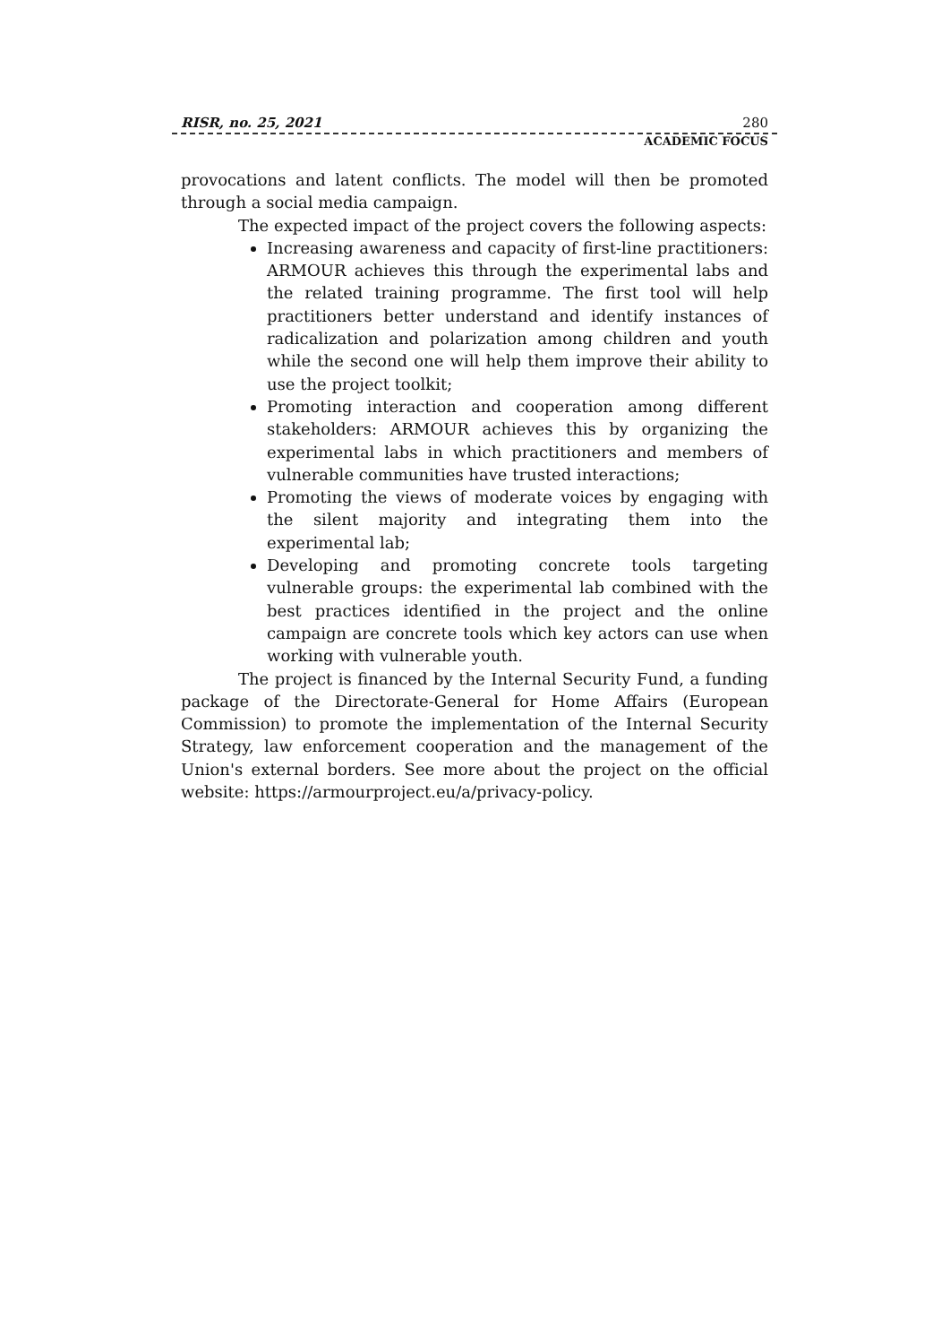RISR, no. 25, 2021 280
ACADEMIC FOCUS
provocations and latent conflicts. The model will then be promoted through a social media campaign.
The expected impact of the project covers the following aspects:
Increasing awareness and capacity of first-line practitioners: ARMOUR achieves this through the experimental labs and the related training programme. The first tool will help practitioners better understand and identify instances of radicalization and polarization among children and youth while the second one will help them improve their ability to use the project toolkit;
Promoting interaction and cooperation among different stakeholders: ARMOUR achieves this by organizing the experimental labs in which practitioners and members of vulnerable communities have trusted interactions;
Promoting the views of moderate voices by engaging with the silent majority and integrating them into the experimental lab;
Developing and promoting concrete tools targeting vulnerable groups: the experimental lab combined with the best practices identified in the project and the online campaign are concrete tools which key actors can use when working with vulnerable youth.
The project is financed by the Internal Security Fund, a funding package of the Directorate-General for Home Affairs (European Commission) to promote the implementation of the Internal Security Strategy, law enforcement cooperation and the management of the Union's external borders. See more about the project on the official website: https://armourproject.eu/a/privacy-policy.